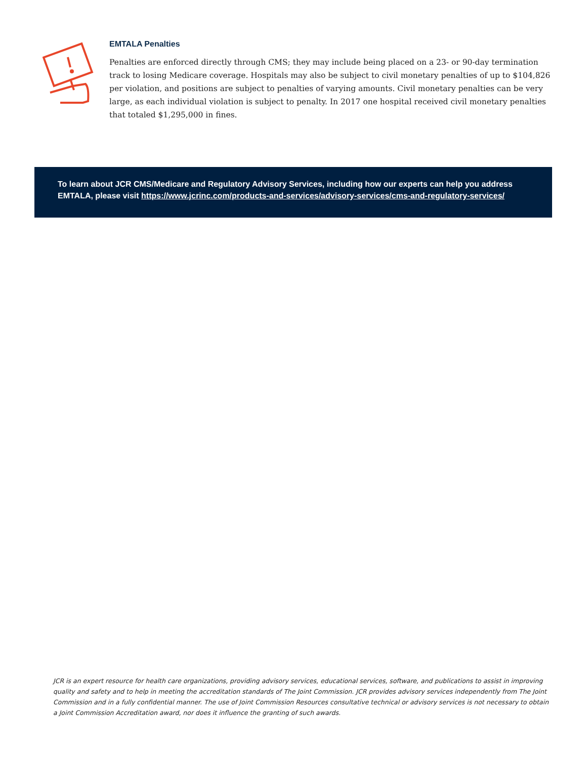EMTALA Penalties
Penalties are enforced directly through CMS; they may include being placed on a 23- or 90-day termination track to losing Medicare coverage. Hospitals may also be subject to civil monetary penalties of up to $104,826 per violation, and positions are subject to penalties of varying amounts. Civil monetary penalties can be very large, as each individual violation is subject to penalty. In 2017 one hospital received civil monetary penalties that totaled $1,295,000 in fines.
To learn about JCR CMS/Medicare and Regulatory Advisory Services, including how our experts can help you address EMTALA, please visit https://www.jcrinc.com/products-and-services/advisory-services/cms-and-regulatory-services/
JCR is an expert resource for health care organizations, providing advisory services, educational services, software, and publications to assist in improving quality and safety and to help in meeting the accreditation standards of The Joint Commission. JCR provides advisory services independently from The Joint Commission and in a fully confidential manner. The use of Joint Commission Resources consultative technical or advisory services is not necessary to obtain a Joint Commission Accreditation award, nor does it influence the granting of such awards.